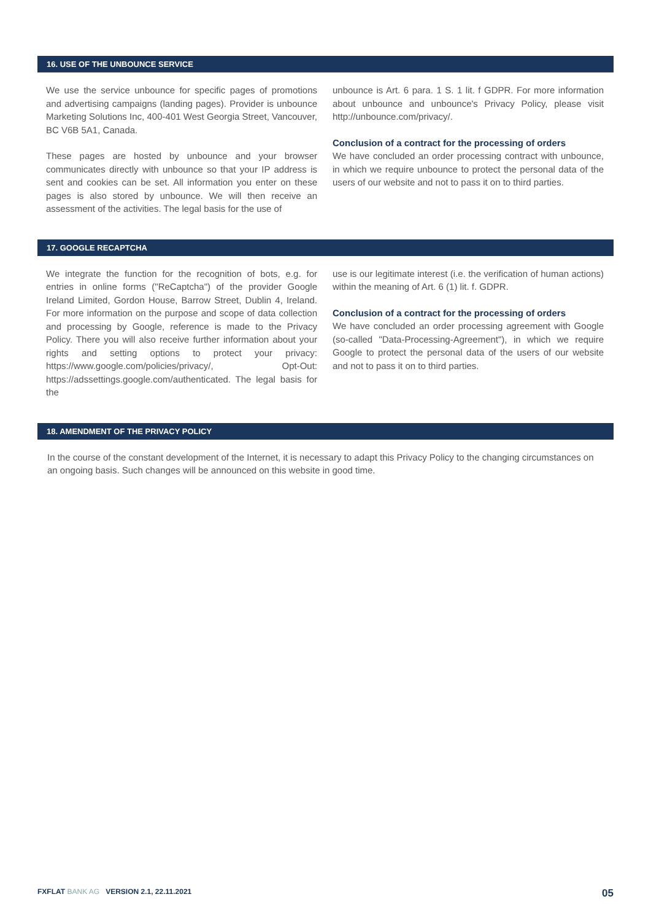16. USE OF THE UNBOUNCE SERVICE
We use the service unbounce for specific pages of promotions and advertising campaigns (landing pages). Provider is unbounce Marketing Solutions Inc, 400-401 West Georgia Street, Vancouver, BC V6B 5A1, Canada.
These pages are hosted by unbounce and your browser communicates directly with unbounce so that your IP address is sent and cookies can be set. All information you enter on these pages is also stored by unbounce. We will then receive an assessment of the activities. The legal basis for the use of
unbounce is Art. 6 para. 1 S. 1 lit. f GDPR. For more information about unbounce and unbounce's Privacy Policy, please visit http://unbounce.com/privacy/.
Conclusion of a contract for the processing of orders
We have concluded an order processing contract with unbounce, in which we require unbounce to protect the personal data of the users of our website and not to pass it on to third parties.
17. GOOGLE RECAPTCHA
We integrate the function for the recognition of bots, e.g. for entries in online forms ("ReCaptcha") of the provider Google Ireland Limited, Gordon House, Barrow Street, Dublin 4, Ireland. For more information on the purpose and scope of data collection and processing by Google, reference is made to the Privacy Policy. There you will also receive further information about your rights and setting options to protect your privacy: https://www.google.com/policies/privacy/, Opt-Out: https://adssettings.google.com/authenticated. The legal basis for the
use is our legitimate interest (i.e. the verification of human actions) within the meaning of Art. 6 (1) lit. f. GDPR.
Conclusion of a contract for the processing of orders
We have concluded an order processing agreement with Google (so-called "Data-Processing-Agreement"), in which we require Google to protect the personal data of the users of our website and not to pass it on to third parties.
18. AMENDMENT OF THE PRIVACY POLICY
In the course of the constant development of the Internet, it is necessary to adapt this Privacy Policy to the changing circumstances on an ongoing basis. Such changes will be announced on this website in good time.
FXFLAT BANK AG VERSION 2.1, 22.11.2021 05